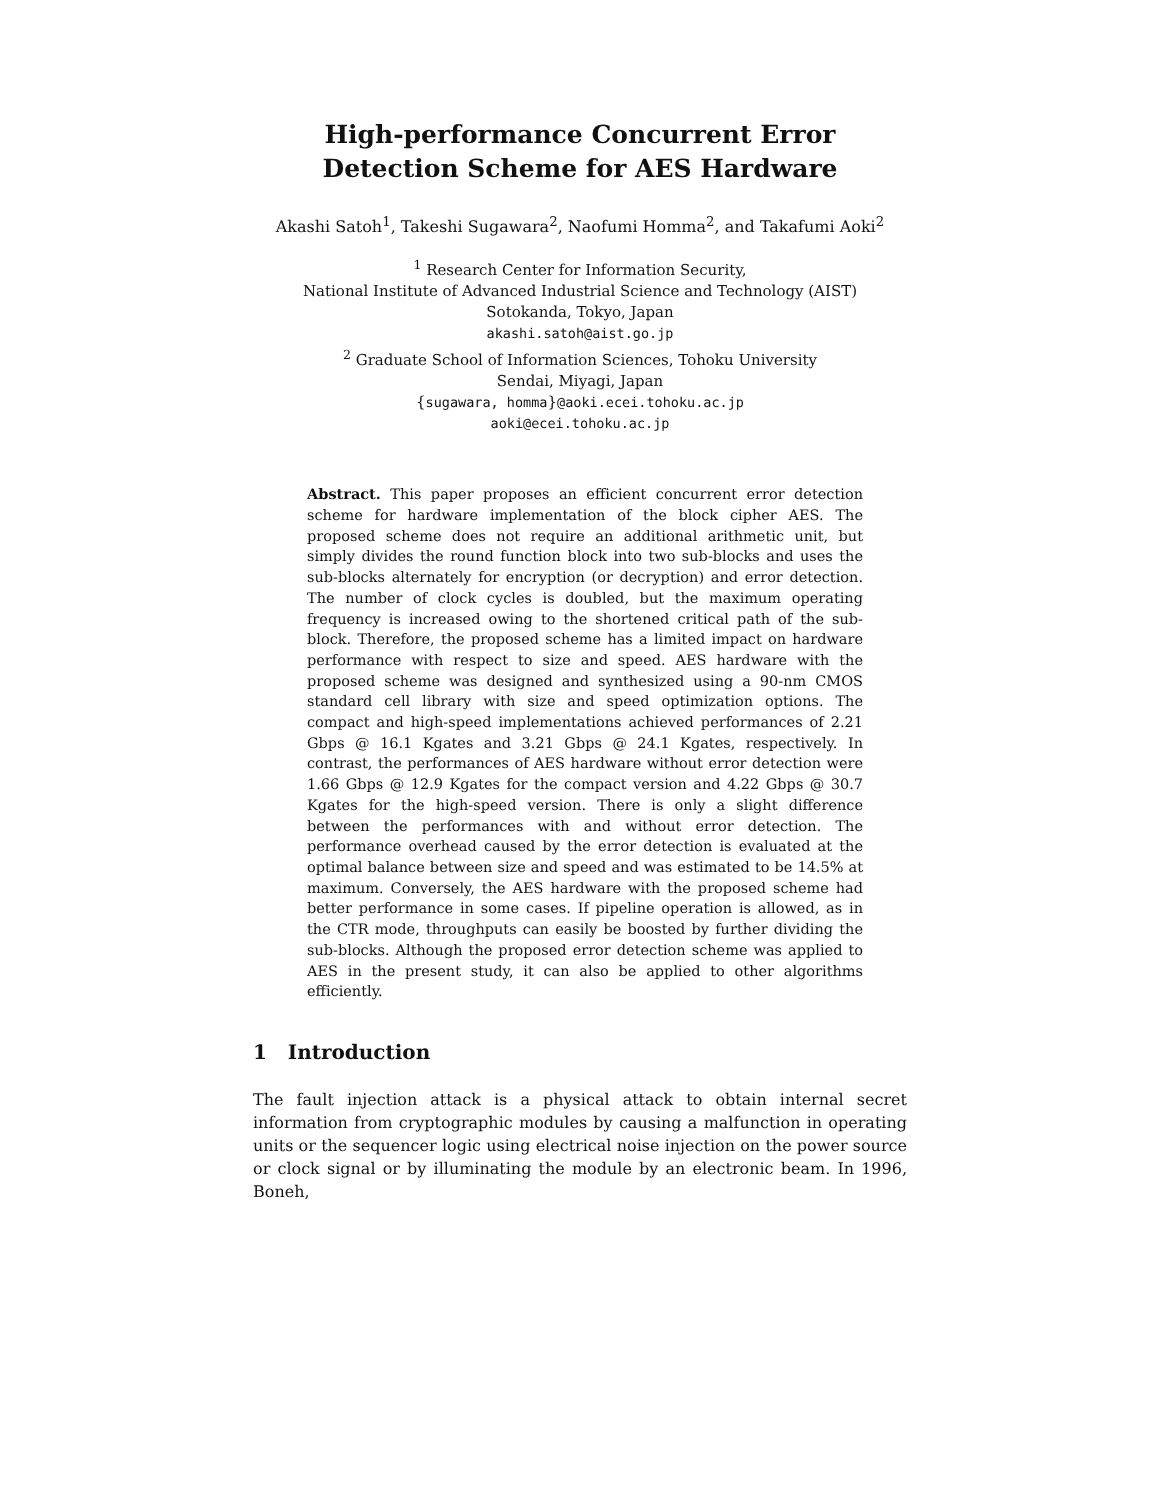High-performance Concurrent Error Detection Scheme for AES Hardware
Akashi Satoh<sup>1</sup>, Takeshi Sugawara<sup>2</sup>, Naofumi Homma<sup>2</sup>, and Takafumi Aoki<sup>2</sup>
<sup>1</sup> Research Center for Information Security,
National Institute of Advanced Industrial Science and Technology (AIST)
Sotokanda, Tokyo, Japan
akashi.satoh@aist.go.jp
<sup>2</sup> Graduate School of Information Sciences, Tohoku University
Sendai, Miyagi, Japan
{sugawara, homma}@aoki.ecei.tohoku.ac.jp
aoki@ecei.tohoku.ac.jp
Abstract. This paper proposes an efficient concurrent error detection scheme for hardware implementation of the block cipher AES. The proposed scheme does not require an additional arithmetic unit, but simply divides the round function block into two sub-blocks and uses the sub-blocks alternately for encryption (or decryption) and error detection. The number of clock cycles is doubled, but the maximum operating frequency is increased owing to the shortened critical path of the sub-block. Therefore, the proposed scheme has a limited impact on hardware performance with respect to size and speed. AES hardware with the proposed scheme was designed and synthesized using a 90-nm CMOS standard cell library with size and speed optimization options. The compact and high-speed implementations achieved performances of 2.21 Gbps @ 16.1 Kgates and 3.21 Gbps @ 24.1 Kgates, respectively. In contrast, the performances of AES hardware without error detection were 1.66 Gbps @ 12.9 Kgates for the compact version and 4.22 Gbps @ 30.7 Kgates for the high-speed version. There is only a slight difference between the performances with and without error detection. The performance overhead caused by the error detection is evaluated at the optimal balance between size and speed and was estimated to be 14.5% at maximum. Conversely, the AES hardware with the proposed scheme had better performance in some cases. If pipeline operation is allowed, as in the CTR mode, throughputs can easily be boosted by further dividing the sub-blocks. Although the proposed error detection scheme was applied to AES in the present study, it can also be applied to other algorithms efficiently.
1 Introduction
The fault injection attack is a physical attack to obtain internal secret information from cryptographic modules by causing a malfunction in operating units or the sequencer logic using electrical noise injection on the power source or clock signal or by illuminating the module by an electronic beam. In 1996, Boneh,